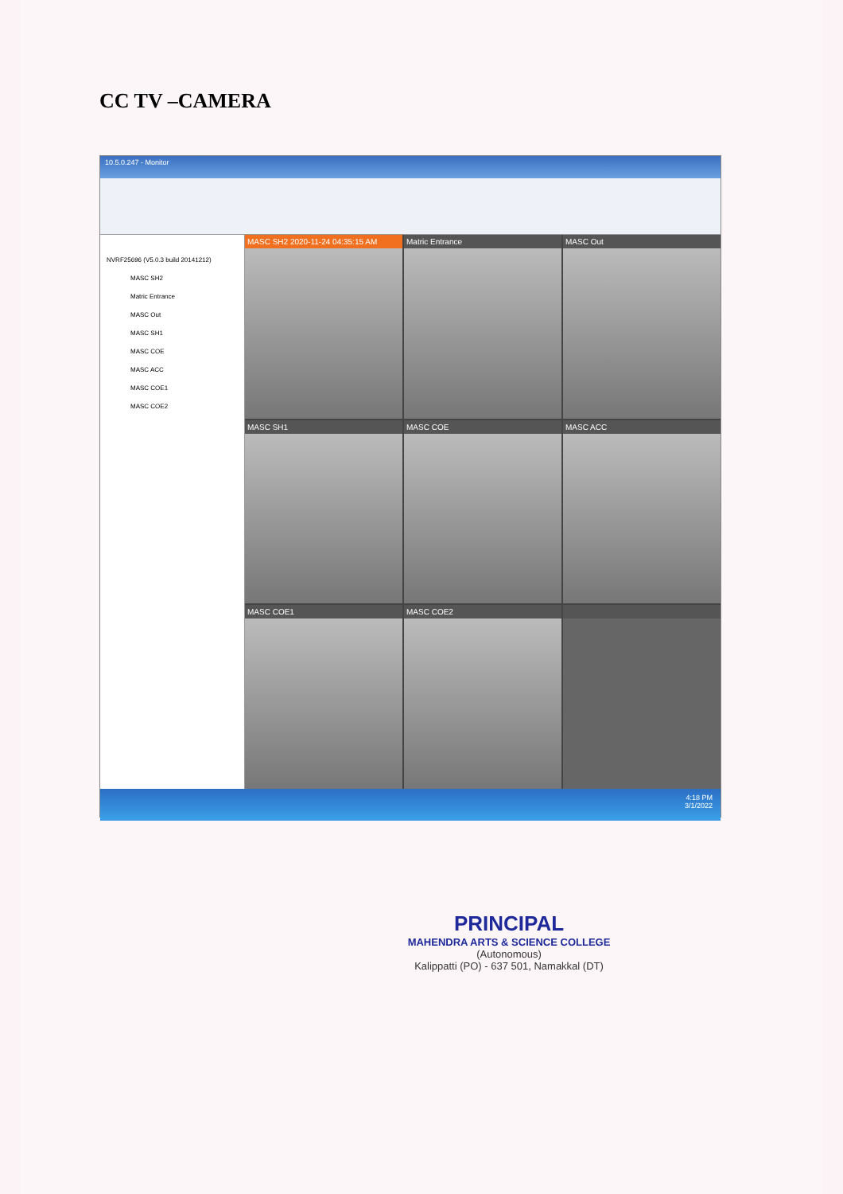CC TV –CAMERA
10.5.0.247 - Monitor
NVRF25696 (V5.0.3 build 20141212)
MASC SH2
Matric Entrance
MASC Out
MASC SH1
MASC COE
MASC ACC
MASC COE1
MASC COE2
MASC SH2 2020-11-24 04:35:15 AM
Matric Entrance
MASC Out
MASC SH1
MASC COE
MASC ACC
MASC COE1
MASC COE2
4:18 PM
3/1/2022
PRINCIPAL
MAHENDRA ARTS & SCIENCE COLLEGE
(Autonomous)
Kalippatti (PO) - 637 501, Namakkal (DT)